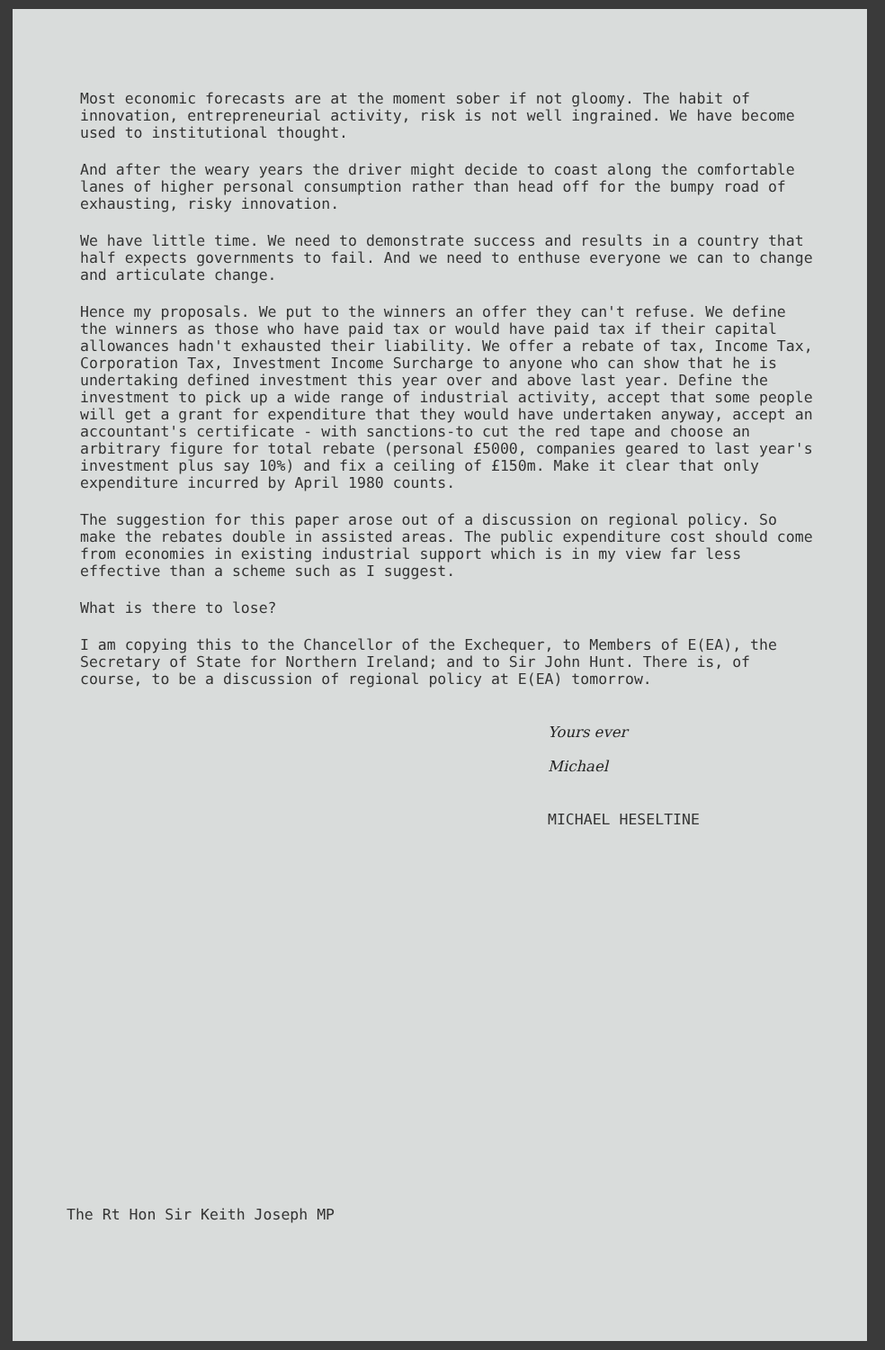Most economic forecasts are at the moment sober if not gloomy. The habit of innovation, entrepreneurial activity, risk is not well ingrained. We have become used to institutional thought.
And after the weary years the driver might decide to coast along the comfortable lanes of higher personal consumption rather than head off for the bumpy road of exhausting, risky innovation.
We have little time. We need to demonstrate success and results in a country that half expects governments to fail. And we need to enthuse everyone we can to change and articulate change.
Hence my proposals. We put to the winners an offer they can't refuse. We define the winners as those who have paid tax or would have paid tax if their capital allowances hadn't exhausted their liability. We offer a rebate of tax, Income Tax, Corporation Tax, Investment Income Surcharge to anyone who can show that he is undertaking defined investment this year over and above last year. Define the investment to pick up a wide range of industrial activity, accept that some people will get a grant for expenditure that they would have undertaken anyway, accept an accountant's certificate - with sanctions-to cut the red tape and choose an arbitrary figure for total rebate (personal £5000, companies geared to last year's investment plus say 10%) and fix a ceiling of £150m. Make it clear that only expenditure incurred by April 1980 counts.
The suggestion for this paper arose out of a discussion on regional policy. So make the rebates double in assisted areas. The public expenditure cost should come from economies in existing industrial support which is in my view far less effective than a scheme such as I suggest.
What is there to lose?
I am copying this to the Chancellor of the Exchequer, to Members of E(EA), the Secretary of State for Northern Ireland; and to Sir John Hunt. There is, of course, to be a discussion of regional policy at E(EA) tomorrow.
Yours ever
Michael
MICHAEL HESELTINE
The Rt Hon Sir Keith Joseph MP